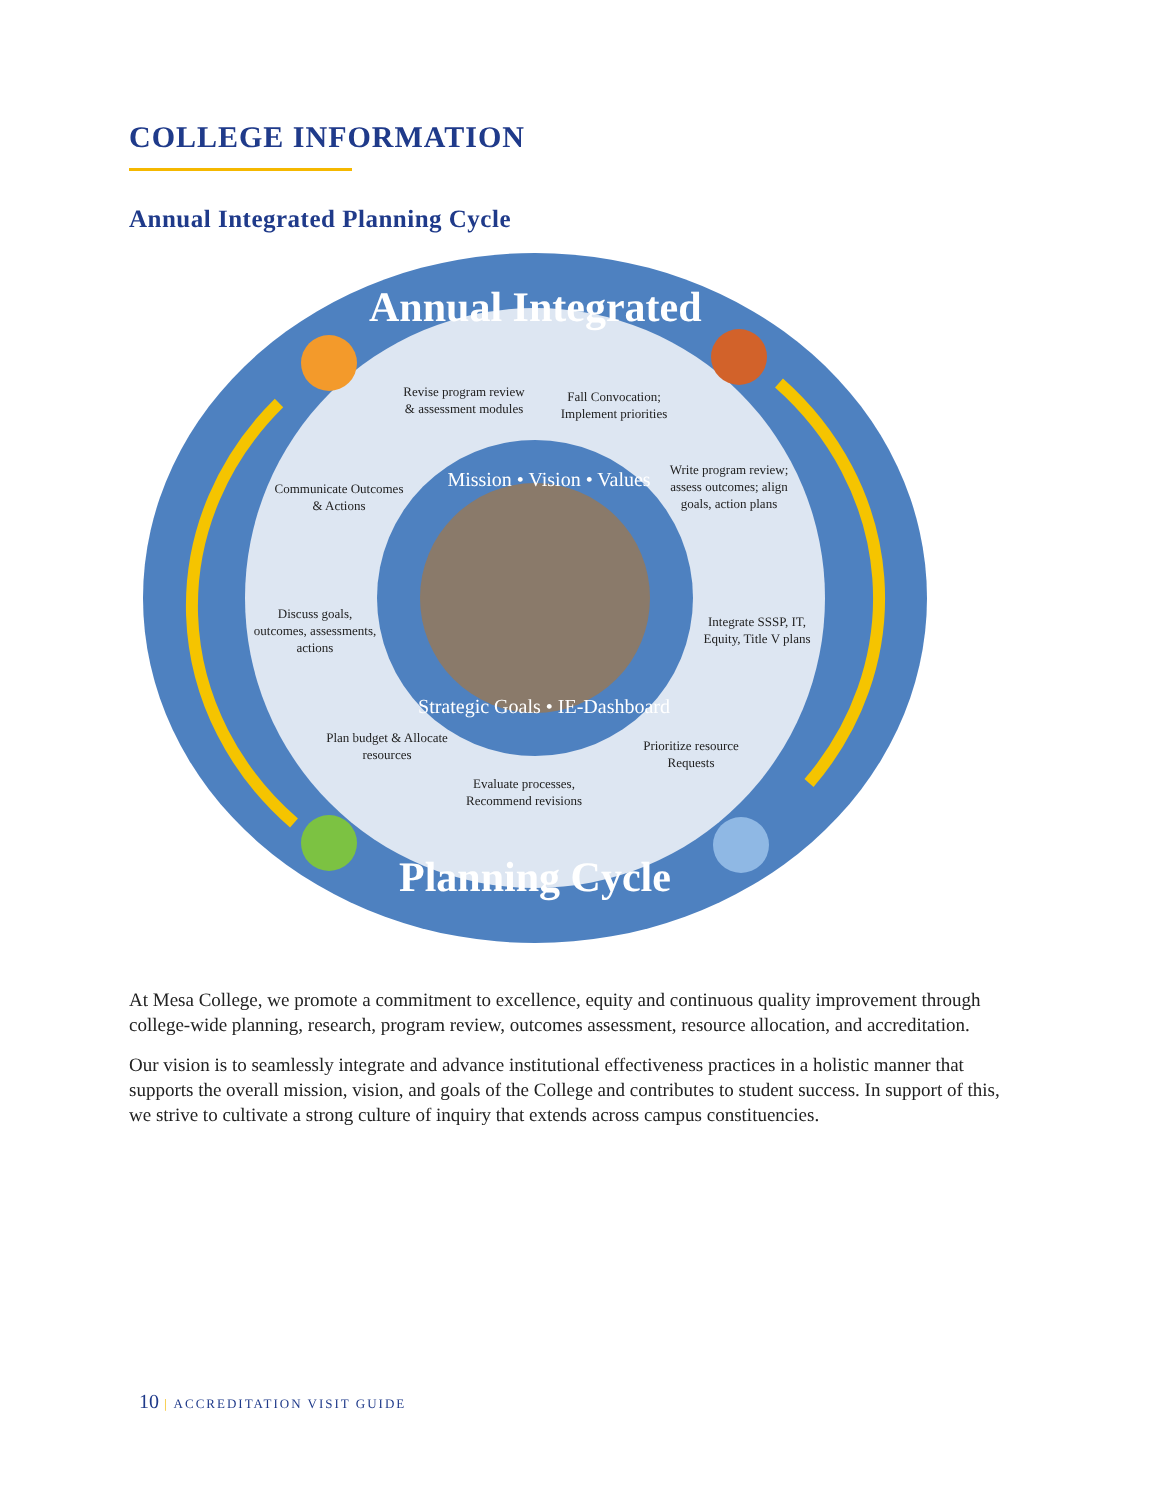COLLEGE INFORMATION
Annual Integrated Planning Cycle
Annual Integrated
Planning Cycle
Revise program review & assessment modules
Fall Convocation; Implement priorities
Write program review; assess outcomes; align goals, action plans
Integrate SSSP, IT, Equity, Title V plans
Prioritize resource Requests
Evaluate processes, Recommend revisions
Plan budget & Allocate resources
Discuss goals, outcomes, assessments, actions
Communicate Outcomes & Actions
Mission • Vision • Values
Strategic Goals • IE-Dashboard
At Mesa College, we promote a commitment to excellence, equity and continuous quality improvement through college-wide planning, research, program review, outcomes assessment, resource allocation, and accreditation.
Our vision is to seamlessly integrate and advance institutional effectiveness practices in a holistic manner that supports the overall mission, vision, and goals of the College and contributes to student success. In support of this, we strive to cultivate a strong culture of inquiry that extends across campus constituencies.
10 | ACCREDITATION VISIT GUIDE